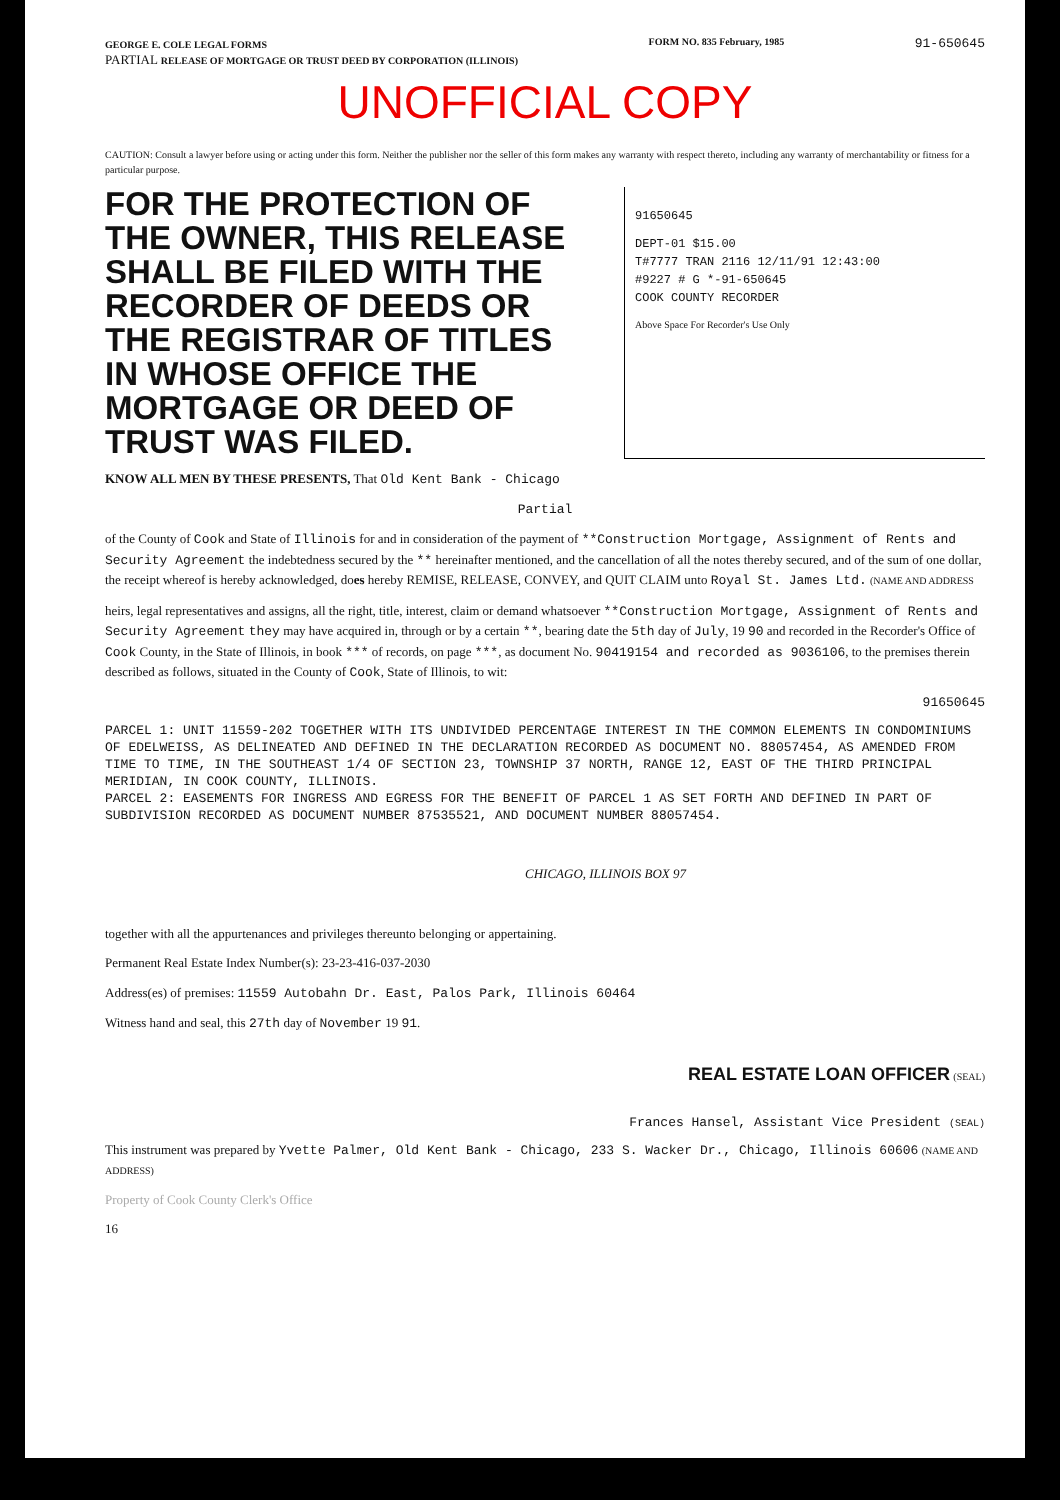GEORGE E. COLE LEGAL FORMS
PARTIAL RELEASE OF MORTGAGE OR TRUST DEED BY CORPORATION (ILLINOIS)
FORM NO. 835 February, 1985
91-650645
UNOFFICIAL COPY
CAUTION: Consult a lawyer before using or acting under this form. Neither the publisher nor the seller of this form makes any warranty with respect thereto, including any warranty of merchantability or fitness for a particular purpose.
FOR THE PROTECTION OF THE OWNER, THIS RELEASE SHALL BE FILED WITH THE RECORDER OF DEEDS OR THE REGISTRAR OF TITLES IN WHOSE OFFICE THE MORTGAGE OR DEED OF TRUST WAS FILED.
91650645
DEPT-01 $15.00
T#7777 TRAN 2116 12/11/91 12:43:00
#9227 # G *-91-650645
COOK COUNTY RECORDER
Above Space For Recorder's Use Only
KNOW ALL MEN BY THESE PRESENTS, That Old Kent Bank - Chicago
Partial
of the County of Cook and State of Illinois for and in consideration of the payment of **Construction Mortgage, Assignment of Rents and Security Agreement the indebtedness secured by the ** hereinafter mentioned, and the cancellation of all the notes thereby secured, and of the sum of one dollar, the receipt whereof is hereby acknowledged, does hereby REMISE, RELEASE, CONVEY, and QUIT CLAIM unto Royal St. James Ltd. (NAME AND ADDRESS
heirs, legal representatives and assigns, all the right, title, interest, claim or demand whatsoever **Construction Mortgage, Assignment of Rents and Security Agreement they may have acquired in, through or by a certain **, bearing date the 5th day of July, 19 90 and recorded in the Recorder's Office of Cook County, in the State of Illinois, in book *** of records, on page ***, as document No. 90419154 and recorded as 9036106, to the premises therein described as follows, situated in the County of Cook, State of Illinois, to wit:
91650645
PARCEL 1: UNIT 11559-202 TOGETHER WITH ITS UNDIVIDED PERCENTAGE INTEREST IN THE COMMON ELEMENTS IN CONDOMINIUMS OF EDELWEISS, AS DELINEATED AND DEFINED IN THE DECLARATION RECORDED AS DOCUMENT NO. 88057454, AS AMENDED FROM TIME TO TIME, IN THE SOUTHEAST 1/4 OF SECTION 23, TOWNSHIP 37 NORTH, RANGE 12, EAST OF THE THIRD PRINCIPAL MERIDIAN, IN COOK COUNTY, ILLINOIS.
PARCEL 2: EASEMENTS FOR INGRESS AND EGRESS FOR THE BENEFIT OF PARCEL 1 AS SET FORTH AND DEFINED IN PART OF SUBDIVISION RECORDED AS DOCUMENT NUMBER 87535521, AND DOCUMENT NUMBER 88057454.
CHICAGO, ILLINOIS BOX 97
together with all the appurtenances and privileges thereunto belonging or appertaining.
Permanent Real Estate Index Number(s): 23-23-416-037-2030
Address(es) of premises: 11559 Autobahn Dr. East, Palos Park, Illinois 60464
Witness hand and seal, this 27th day of November 19 91.
REAL ESTATE LOAN OFFICER (SEAL)
Frances Hansel, Assistant Vice President (SEAL)
This instrument was prepared by Yvette Palmer, Old Kent Bank - Chicago, 233 S. Wacker Dr., Chicago, Illinois 60606 (NAME AND ADDRESS)
Property of Cook County Clerk's Office
16